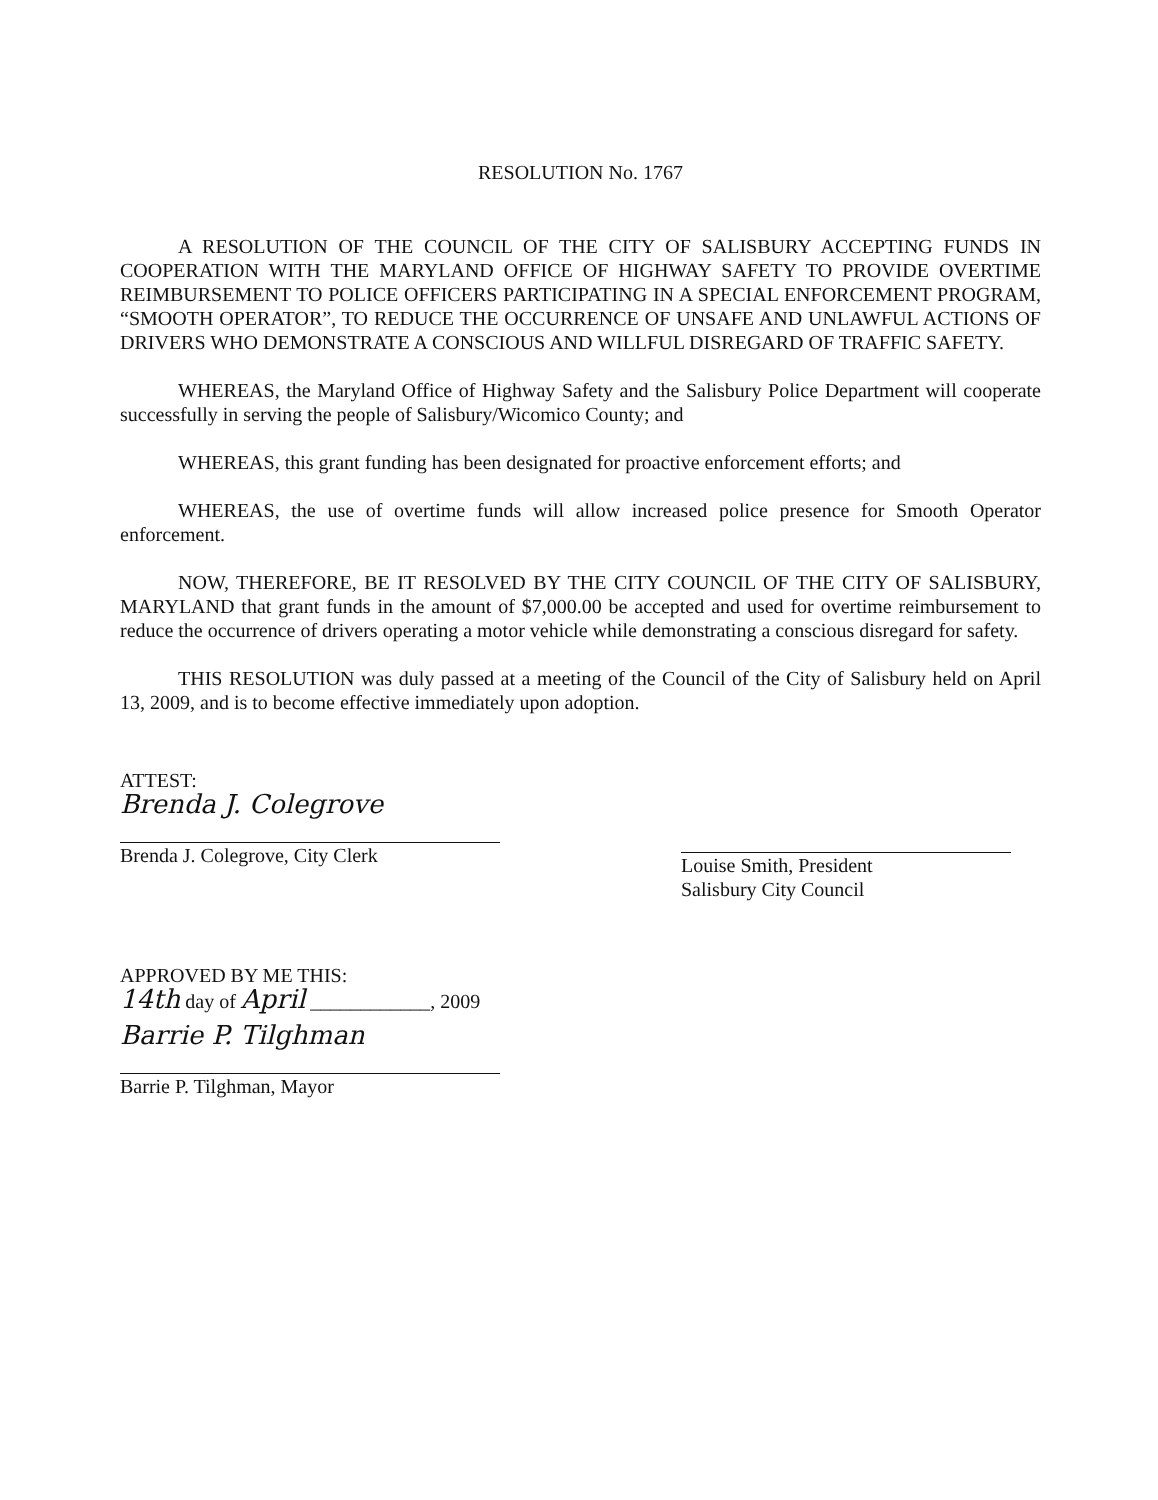RESOLUTION No. 1767
A RESOLUTION OF THE COUNCIL OF THE CITY OF SALISBURY ACCEPTING FUNDS IN COOPERATION WITH THE MARYLAND OFFICE OF HIGHWAY SAFETY TO PROVIDE OVERTIME REIMBURSEMENT TO POLICE OFFICERS PARTICIPATING IN A SPECIAL ENFORCEMENT PROGRAM, “SMOOTH OPERATOR”, TO REDUCE THE OCCURRENCE OF UNSAFE AND UNLAWFUL ACTIONS OF DRIVERS WHO DEMONSTRATE A CONSCIOUS AND WILLFUL DISREGARD OF TRAFFIC SAFETY.
WHEREAS, the Maryland Office of Highway Safety and the Salisbury Police Department will cooperate successfully in serving the people of Salisbury/Wicomico County; and
WHEREAS, this grant funding has been designated for proactive enforcement efforts; and
WHEREAS, the use of overtime funds will allow increased police presence for Smooth Operator enforcement.
NOW, THEREFORE, BE IT RESOLVED BY THE CITY COUNCIL OF THE CITY OF SALISBURY, MARYLAND that grant funds in the amount of $7,000.00 be accepted and used for overtime reimbursement to reduce the occurrence of drivers operating a motor vehicle while demonstrating a conscious disregard for safety.
THIS RESOLUTION was duly passed at a meeting of the Council of the City of Salisbury held on April 13, 2009, and is to become effective immediately upon adoption.
ATTEST:
Brenda J. Colegrove
Brenda J. Colegrove, City Clerk
Louise Smith, President
Salisbury City Council
APPROVED BY ME THIS:
14th day of April ____________, 2009
Barrie P. Tilghman
Barrie P. Tilghman, Mayor